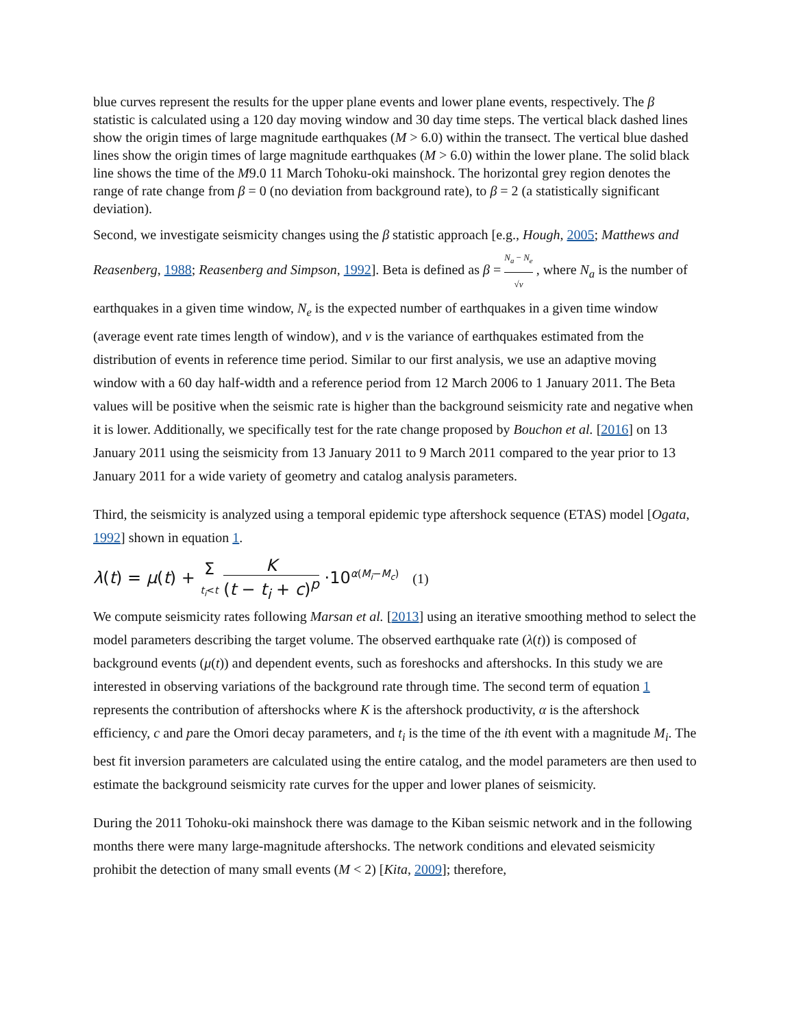blue curves represent the results for the upper plane events and lower plane events, respectively. The β statistic is calculated using a 120 day moving window and 30 day time steps. The vertical black dashed lines show the origin times of large magnitude earthquakes (M > 6.0) within the transect. The vertical blue dashed lines show the origin times of large magnitude earthquakes (M > 6.0) within the lower plane. The solid black line shows the time of the M9.0 11 March Tohoku-oki mainshock. The horizontal grey region denotes the range of rate change from β = 0 (no deviation from background rate), to β = 2 (a statistically significant deviation).
Second, we investigate seismicity changes using the β statistic approach [e.g., Hough, 2005; Matthews and Reasenberg, 1988; Reasenberg and Simpson, 1992]. Beta is defined as β = N<sub>a</sub> − N<sub>e</sub> √v , where N<sub>a</sub> is the number of earthquakes in a given time window, N<sub>e</sub> is the expected number of earthquakes in a given time window (average event rate times length of window), and v is the variance of earthquakes estimated from the distribution of events in reference time period. Similar to our first analysis, we use an adaptive moving window with a 60 day half-width and a reference period from 12 March 2006 to 1 January 2011. The Beta values will be positive when the seismic rate is higher than the background seismicity rate and negative when it is lower. Additionally, we specifically test for the rate change proposed by Bouchon et al. [2016] on 13 January 2011 using the seismicity from 13 January 2011 to 9 March 2011 compared to the year prior to 13 January 2011 for a wide variety of geometry and catalog analysis parameters.
Third, the seismicity is analyzed using a temporal epidemic type aftershock sequence (ETAS) model [Ogata, 1992] shown in equation 1.
λ(t) = μ(t) + Σ
t<sub>i</sub><t K (t − t<sub>i</sub> + c)<sup>p</sup> ·10<sup>α(M<sub>i</sub>−M<sub>c</sub>)</sup> (1)
We compute seismicity rates following Marsan et al. [2013] using an iterative smoothing method to select the model parameters describing the target volume. The observed earthquake rate (λ(t)) is composed of background events (μ(t)) and dependent events, such as foreshocks and aftershocks. In this study we are interested in observing variations of the background rate through time. The second term of equation 1 represents the contribution of aftershocks where K is the aftershock productivity, α is the aftershock efficiency, c and pare the Omori decay parameters, and t<sub>i</sub> is the time of the ith event with a magnitude M<sub>i</sub>. The best fit inversion parameters are calculated using the entire catalog, and the model parameters are then used to estimate the background seismicity rate curves for the upper and lower planes of seismicity.
During the 2011 Tohoku-oki mainshock there was damage to the Kiban seismic network and in the following months there were many large-magnitude aftershocks. The network conditions and elevated seismicity prohibit the detection of many small events (M < 2) [Kita, 2009]; therefore,